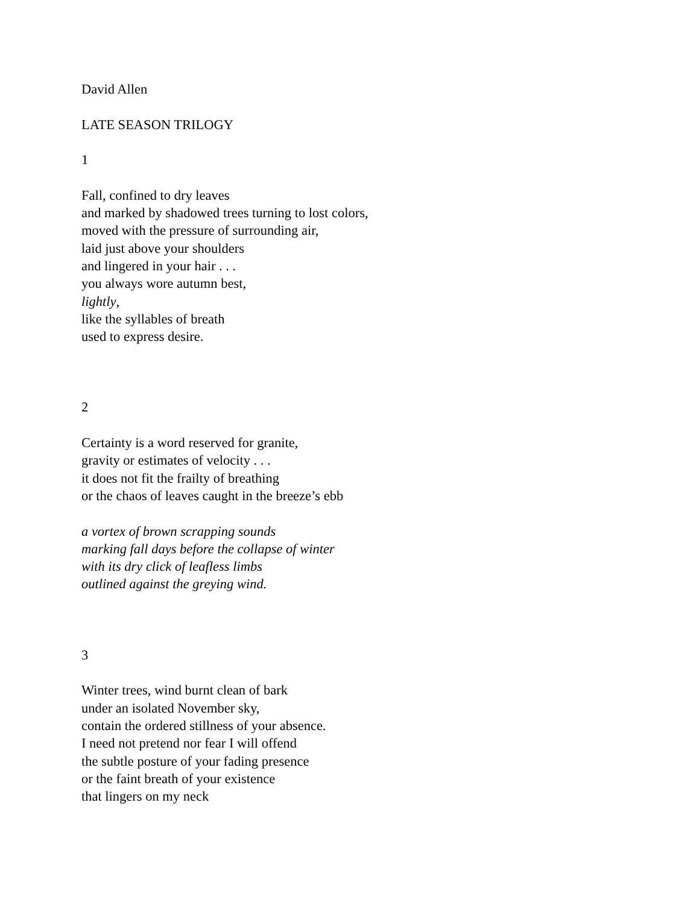David Allen
LATE SEASON TRILOGY
1
Fall, confined to dry leaves
and marked by shadowed trees turning to lost colors,
moved with the pressure of surrounding air,
laid just above your shoulders
and lingered in your hair . . .
you always wore autumn best,
lightly,
like the syllables of breath
used to express desire.
2
Certainty is a word reserved for granite,
gravity or estimates of velocity . . .
it does not fit the frailty of breathing
or the chaos of leaves caught in the breeze’s ebb
a vortex of brown scrapping sounds
marking fall days before the collapse of winter
with its dry click of leafless limbs
outlined against the greying wind.
3
Winter trees, wind burnt clean of bark
under an isolated November sky,
contain the ordered stillness of your absence.
I need not pretend nor fear I will offend
the subtle posture of your fading presence
or the faint breath of your existence
that lingers on my neck